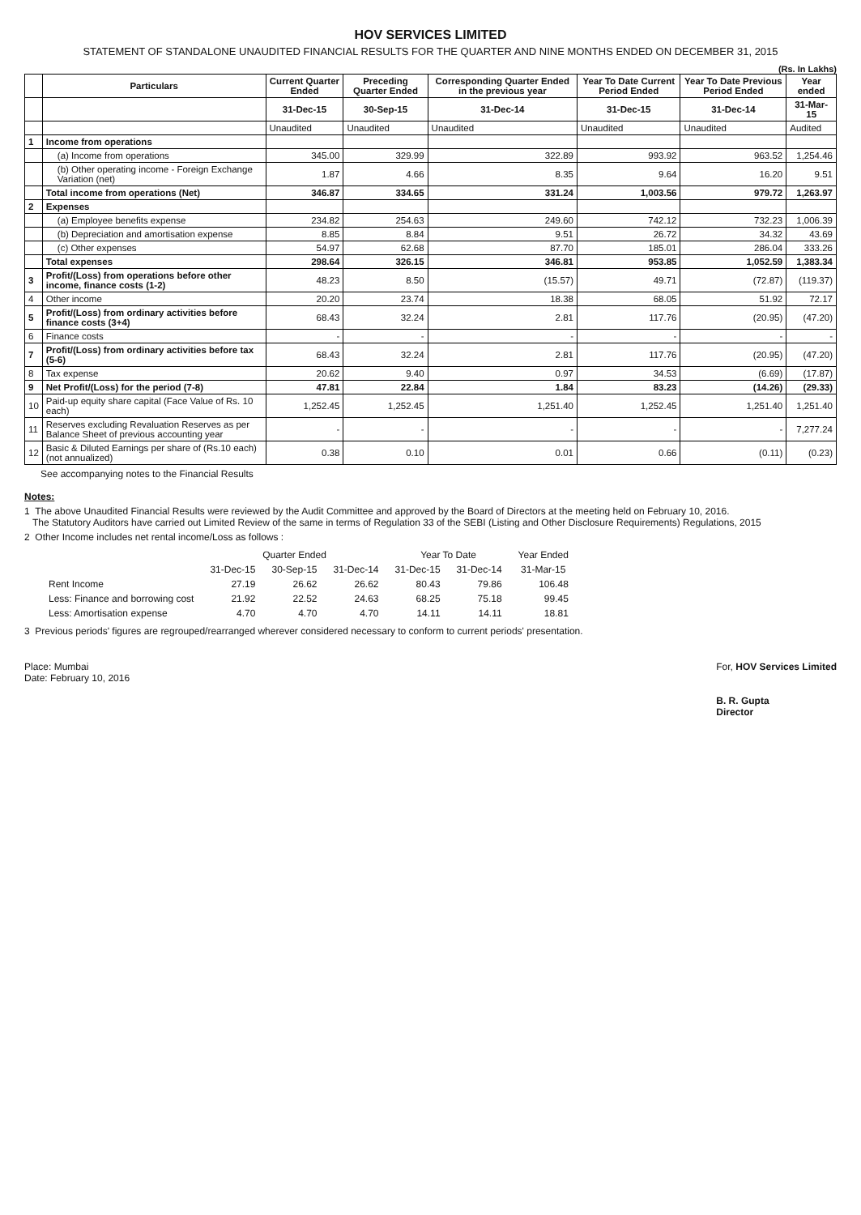HOV SERVICES LIMITED
STATEMENT OF STANDALONE UNAUDITED FINANCIAL RESULTS FOR THE QUARTER AND NINE MONTHS ENDED ON DECEMBER 31, 2015
(Rs. In Lakhs)
| | Particulars | Current Quarter Ended | Preceding Quarter Ended | Corresponding Quarter Ended in the previous year | Year To Date Current Period Ended | Year To Date Previous Period Ended | Year ended |
| --- | --- | --- | --- | --- | --- | --- | --- |
| | | 31-Dec-15 | 30-Sep-15 | 31-Dec-14 | 31-Dec-15 | 31-Dec-14 | 31-Mar-15 |
| | | Unaudited | Unaudited | Unaudited | Unaudited | Unaudited | Audited |
| 1 | Income from operations | | | | | | |
| | (a) Income from operations | 345.00 | 329.99 | 322.89 | 993.92 | 963.52 | 1,254.46 |
| | (b) Other operating income - Foreign Exchange Variation (net) | 1.87 | 4.66 | 8.35 | 9.64 | 16.20 | 9.51 |
| | Total income from operations (Net) | 346.87 | 334.65 | 331.24 | 1,003.56 | 979.72 | 1,263.97 |
| 2 | Expenses | | | | | | |
| | (a) Employee benefits expense | 234.82 | 254.63 | 249.60 | 742.12 | 732.23 | 1,006.39 |
| | (b) Depreciation and amortisation expense | 8.85 | 8.84 | 9.51 | 26.72 | 34.32 | 43.69 |
| | (c) Other expenses | 54.97 | 62.68 | 87.70 | 185.01 | 286.04 | 333.26 |
| | Total expenses | 298.64 | 326.15 | 346.81 | 953.85 | 1,052.59 | 1,383.34 |
| 3 | Profit/(Loss) from operations before other income, finance costs (1-2) | 48.23 | 8.50 | (15.57) | 49.71 | (72.87) | (119.37) |
| 4 | Other income | 20.20 | 23.74 | 18.38 | 68.05 | 51.92 | 72.17 |
| 5 | Profit/(Loss) from ordinary activities before finance costs (3+4) | 68.43 | 32.24 | 2.81 | 117.76 | (20.95) | (47.20) |
| 6 | Finance costs | - | - | - | - | - | - |
| 7 | Profit/(Loss) from ordinary activities before tax (5-6) | 68.43 | 32.24 | 2.81 | 117.76 | (20.95) | (47.20) |
| 8 | Tax expense | 20.62 | 9.40 | 0.97 | 34.53 | (6.69) | (17.87) |
| 9 | Net Profit/(Loss) for the period (7-8) | 47.81 | 22.84 | 1.84 | 83.23 | (14.26) | (29.33) |
| 10 | Paid-up equity share capital (Face Value of Rs. 10 each) | 1,252.45 | 1,252.45 | 1,251.40 | 1,252.45 | 1,251.40 | 1,251.40 |
| 11 | Reserves excluding Revaluation Reserves as per Balance Sheet of previous accounting year | - | - | - | - | - | 7,277.24 |
| 12 | Basic & Diluted Earnings per share of (Rs.10 each) (not annualized) | 0.38 | 0.10 | 0.01 | 0.66 | (0.11) | (0.23) |
See accompanying notes to the Financial Results
Notes:
1 The above Unaudited Financial Results were reviewed by the Audit Committee and approved by the Board of Directors at the meeting held on February 10, 2016.
The Statutory Auditors have carried out Limited Review of the same in terms of Regulation 33 of the SEBI (Listing and Other Disclosure Requirements) Regulations, 2015
2 Other Income includes net rental income/Loss as follows :
| | Quarter Ended | | | Year To Date | | Year Ended |
| --- | --- | --- | --- | --- | --- | --- |
| | 31-Dec-15 | 30-Sep-15 | 31-Dec-14 | 31-Dec-15 | 31-Dec-14 | 31-Mar-15 |
| Rent Income | 27.19 | 26.62 | 26.62 | 80.43 | 79.86 | 106.48 |
| Less: Finance and borrowing cost | 21.92 | 22.52 | 24.63 | 68.25 | 75.18 | 99.45 |
| Less: Amortisation expense | 4.70 | 4.70 | 4.70 | 14.11 | 14.11 | 18.81 |
3 Previous periods' figures are regrouped/rearranged wherever considered necessary to conform to current periods' presentation.
Place: Mumbai
Date: February 10, 2016
For, HOV Services Limited
B. R. Gupta
Director